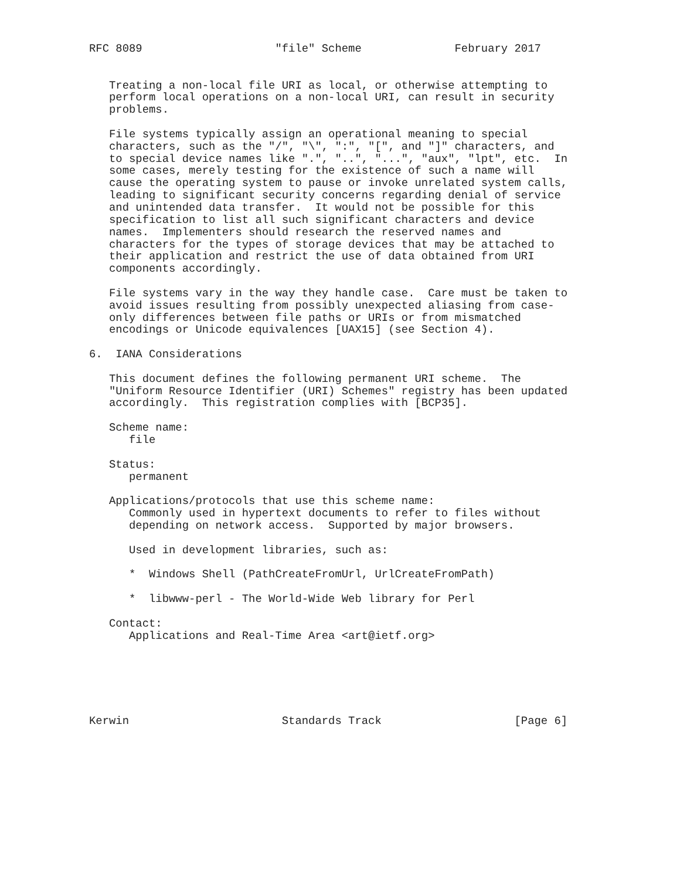RFC 8089                    "file" Scheme              February 2017


   Treating a non-local file URI as local, or otherwise attempting to
   perform local operations on a non-local URI, can result in security
   problems.

   File systems typically assign an operational meaning to special
   characters, such as the "/", "\", ":", "[", and "]" characters, and
   to special device names like ".", "..", "...", "aux", "lpt", etc.  In
   some cases, merely testing for the existence of such a name will
   cause the operating system to pause or invoke unrelated system calls,
   leading to significant security concerns regarding denial of service
   and unintended data transfer.  It would not be possible for this
   specification to list all such significant characters and device
   names.  Implementers should research the reserved names and
   characters for the types of storage devices that may be attached to
   their application and restrict the use of data obtained from URI
   components accordingly.

   File systems vary in the way they handle case.  Care must be taken to
   avoid issues resulting from possibly unexpected aliasing from case-
   only differences between file paths or URIs or from mismatched
   encodings or Unicode equivalences [UAX15] (see Section 4).

6.  IANA Considerations

   This document defines the following permanent URI scheme.  The
   "Uniform Resource Identifier (URI) Schemes" registry has been updated
   accordingly.  This registration complies with [BCP35].

   Scheme name:
      file

   Status:
      permanent

   Applications/protocols that use this scheme name:
      Commonly used in hypertext documents to refer to files without
      depending on network access.  Supported by major browsers.

      Used in development libraries, such as:

      *  Windows Shell (PathCreateFromUrl, UrlCreateFromPath)

      *  libwww-perl - The World-Wide Web library for Perl

   Contact:
      Applications and Real-Time Area <art@ietf.org>






Kerwin                       Standards Track                    [Page 6]